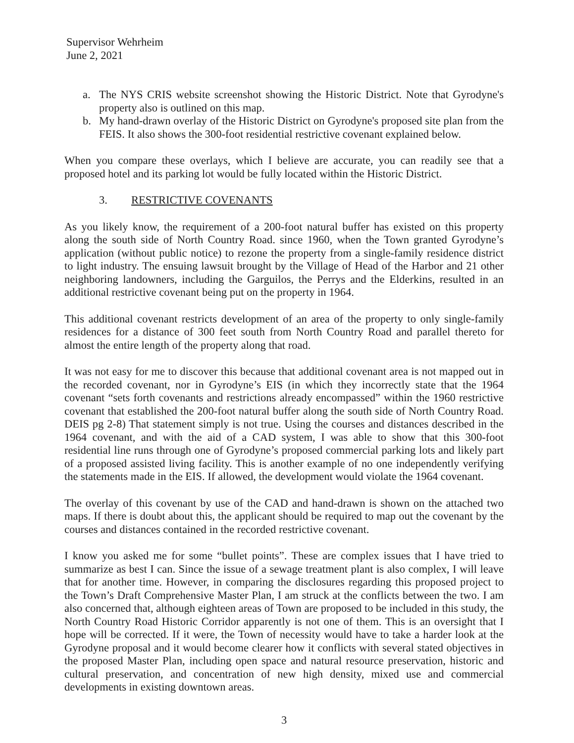Supervisor Wehrheim
June 2, 2021
a. The NYS CRIS website screenshot showing the Historic District. Note that Gyrodyne's property also is outlined on this map.
b. My hand-drawn overlay of the Historic District on Gyrodyne's proposed site plan from the FEIS. It also shows the 300-foot residential restrictive covenant explained below.
When you compare these overlays, which I believe are accurate, you can readily see that a proposed hotel and its parking lot would be fully located within the Historic District.
3. RESTRICTIVE COVENANTS
As you likely know, the requirement of a 200-foot natural buffer has existed on this property along the south side of North Country Road. since 1960, when the Town granted Gyrodyne’s application (without public notice) to rezone the property from a single-family residence district to light industry. The ensuing lawsuit brought by the Village of Head of the Harbor and 21 other neighboring landowners, including the Garguilos, the Perrys and the Elderkins, resulted in an additional restrictive covenant being put on the property in 1964.
This additional covenant restricts development of an area of the property to only single-family residences for a distance of 300 feet south from North Country Road and parallel thereto for almost the entire length of the property along that road.
It was not easy for me to discover this because that additional covenant area is not mapped out in the recorded covenant, nor in Gyrodyne’s EIS (in which they incorrectly state that the 1964 covenant “sets forth covenants and restrictions already encompassed” within the 1960 restrictive covenant that established the 200-foot natural buffer along the south side of North Country Road. DEIS pg 2-8) That statement simply is not true. Using the courses and distances described in the 1964 covenant, and with the aid of a CAD system, I was able to show that this 300-foot residential line runs through one of Gyrodyne’s proposed commercial parking lots and likely part of a proposed assisted living facility. This is another example of no one independently verifying the statements made in the EIS. If allowed, the development would violate the 1964 covenant.
The overlay of this covenant by use of the CAD and hand-drawn is shown on the attached two maps. If there is doubt about this, the applicant should be required to map out the covenant by the courses and distances contained in the recorded restrictive covenant.
I know you asked me for some “bullet points”. These are complex issues that I have tried to summarize as best I can. Since the issue of a sewage treatment plant is also complex, I will leave that for another time. However, in comparing the disclosures regarding this proposed project to the Town’s Draft Comprehensive Master Plan, I am struck at the conflicts between the two. I am also concerned that, although eighteen areas of Town are proposed to be included in this study, the North Country Road Historic Corridor apparently is not one of them. This is an oversight that I hope will be corrected. If it were, the Town of necessity would have to take a harder look at the Gyrodyne proposal and it would become clearer how it conflicts with several stated objectives in the proposed Master Plan, including open space and natural resource preservation, historic and cultural preservation, and concentration of new high density, mixed use and commercial developments in existing downtown areas.
3